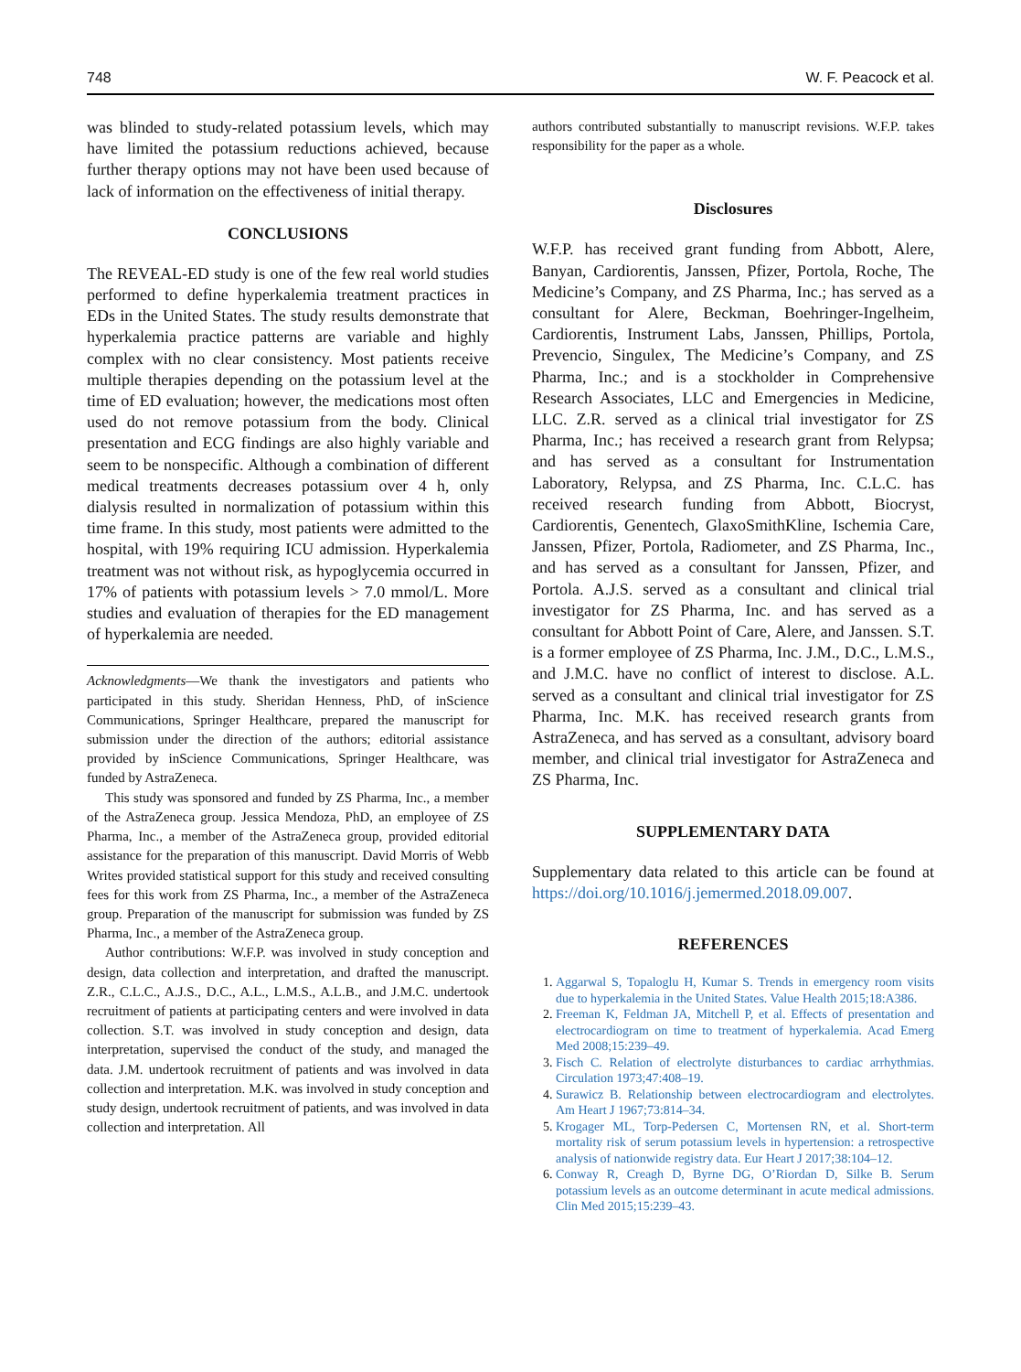748 W. F. Peacock et al.
was blinded to study-related potassium levels, which may have limited the potassium reductions achieved, because further therapy options may not have been used because of lack of information on the effectiveness of initial therapy.
CONCLUSIONS
The REVEAL-ED study is one of the few real world studies performed to define hyperkalemia treatment practices in EDs in the United States. The study results demonstrate that hyperkalemia practice patterns are variable and highly complex with no clear consistency. Most patients receive multiple therapies depending on the potassium level at the time of ED evaluation; however, the medications most often used do not remove potassium from the body. Clinical presentation and ECG findings are also highly variable and seem to be nonspecific. Although a combination of different medical treatments decreases potassium over 4 h, only dialysis resulted in normalization of potassium within this time frame. In this study, most patients were admitted to the hospital, with 19% requiring ICU admission. Hyperkalemia treatment was not without risk, as hypoglycemia occurred in 17% of patients with potassium levels > 7.0 mmol/L. More studies and evaluation of therapies for the ED management of hyperkalemia are needed.
Acknowledgments—We thank the investigators and patients who participated in this study. Sheridan Henness, PhD, of inScience Communications, Springer Healthcare, prepared the manuscript for submission under the direction of the authors; editorial assistance provided by inScience Communications, Springer Healthcare, was funded by AstraZeneca.
This study was sponsored and funded by ZS Pharma, Inc., a member of the AstraZeneca group. Jessica Mendoza, PhD, an employee of ZS Pharma, Inc., a member of the AstraZeneca group, provided editorial assistance for the preparation of this manuscript. David Morris of Webb Writes provided statistical support for this study and received consulting fees for this work from ZS Pharma, Inc., a member of the AstraZeneca group. Preparation of the manuscript for submission was funded by ZS Pharma, Inc., a member of the AstraZeneca group.
Author contributions: W.F.P. was involved in study conception and design, data collection and interpretation, and drafted the manuscript. Z.R., C.L.C., A.J.S., D.C., A.L., L.M.S., A.L.B., and J.M.C. undertook recruitment of patients at participating centers and were involved in data collection. S.T. was involved in study conception and design, data interpretation, supervised the conduct of the study, and managed the data. J.M. undertook recruitment of patients and was involved in data collection and interpretation. M.K. was involved in study conception and study design, undertook recruitment of patients, and was involved in data collection and interpretation. All
authors contributed substantially to manuscript revisions. W.F.P. takes responsibility for the paper as a whole.
Disclosures
W.F.P. has received grant funding from Abbott, Alere, Banyan, Cardiorentis, Janssen, Pfizer, Portola, Roche, The Medicine’s Company, and ZS Pharma, Inc.; has served as a consultant for Alere, Beckman, Boehringer-Ingelheim, Cardiorentis, Instrument Labs, Janssen, Phillips, Portola, Prevencio, Singulex, The Medicine’s Company, and ZS Pharma, Inc.; and is a stockholder in Comprehensive Research Associates, LLC and Emergencies in Medicine, LLC. Z.R. served as a clinical trial investigator for ZS Pharma, Inc.; has received a research grant from Relypsa; and has served as a consultant for Instrumentation Laboratory, Relypsa, and ZS Pharma, Inc. C.L.C. has received research funding from Abbott, Biocryst, Cardiorentis, Genentech, GlaxoSmithKline, Ischemia Care, Janssen, Pfizer, Portola, Radiometer, and ZS Pharma, Inc., and has served as a consultant for Janssen, Pfizer, and Portola. A.J.S. served as a consultant and clinical trial investigator for ZS Pharma, Inc. and has served as a consultant for Abbott Point of Care, Alere, and Janssen. S.T. is a former employee of ZS Pharma, Inc. J.M., D.C., L.M.S., and J.M.C. have no conflict of interest to disclose. A.L. served as a consultant and clinical trial investigator for ZS Pharma, Inc. M.K. has received research grants from AstraZeneca, and has served as a consultant, advisory board member, and clinical trial investigator for AstraZeneca and ZS Pharma, Inc.
SUPPLEMENTARY DATA
Supplementary data related to this article can be found at https://doi.org/10.1016/j.jemermed.2018.09.007.
REFERENCES
1. Aggarwal S, Topaloglu H, Kumar S. Trends in emergency room visits due to hyperkalemia in the United States. Value Health 2015;18:A386.
2. Freeman K, Feldman JA, Mitchell P, et al. Effects of presentation and electrocardiogram on time to treatment of hyperkalemia. Acad Emerg Med 2008;15:239–49.
3. Fisch C. Relation of electrolyte disturbances to cardiac arrhythmias. Circulation 1973;47:408–19.
4. Surawicz B. Relationship between electrocardiogram and electrolytes. Am Heart J 1967;73:814–34.
5. Krogager ML, Torp-Pedersen C, Mortensen RN, et al. Short-term mortality risk of serum potassium levels in hypertension: a retrospective analysis of nationwide registry data. Eur Heart J 2017;38:104–12.
6. Conway R, Creagh D, Byrne DG, O’Riordan D, Silke B. Serum potassium levels as an outcome determinant in acute medical admissions. Clin Med 2015;15:239–43.